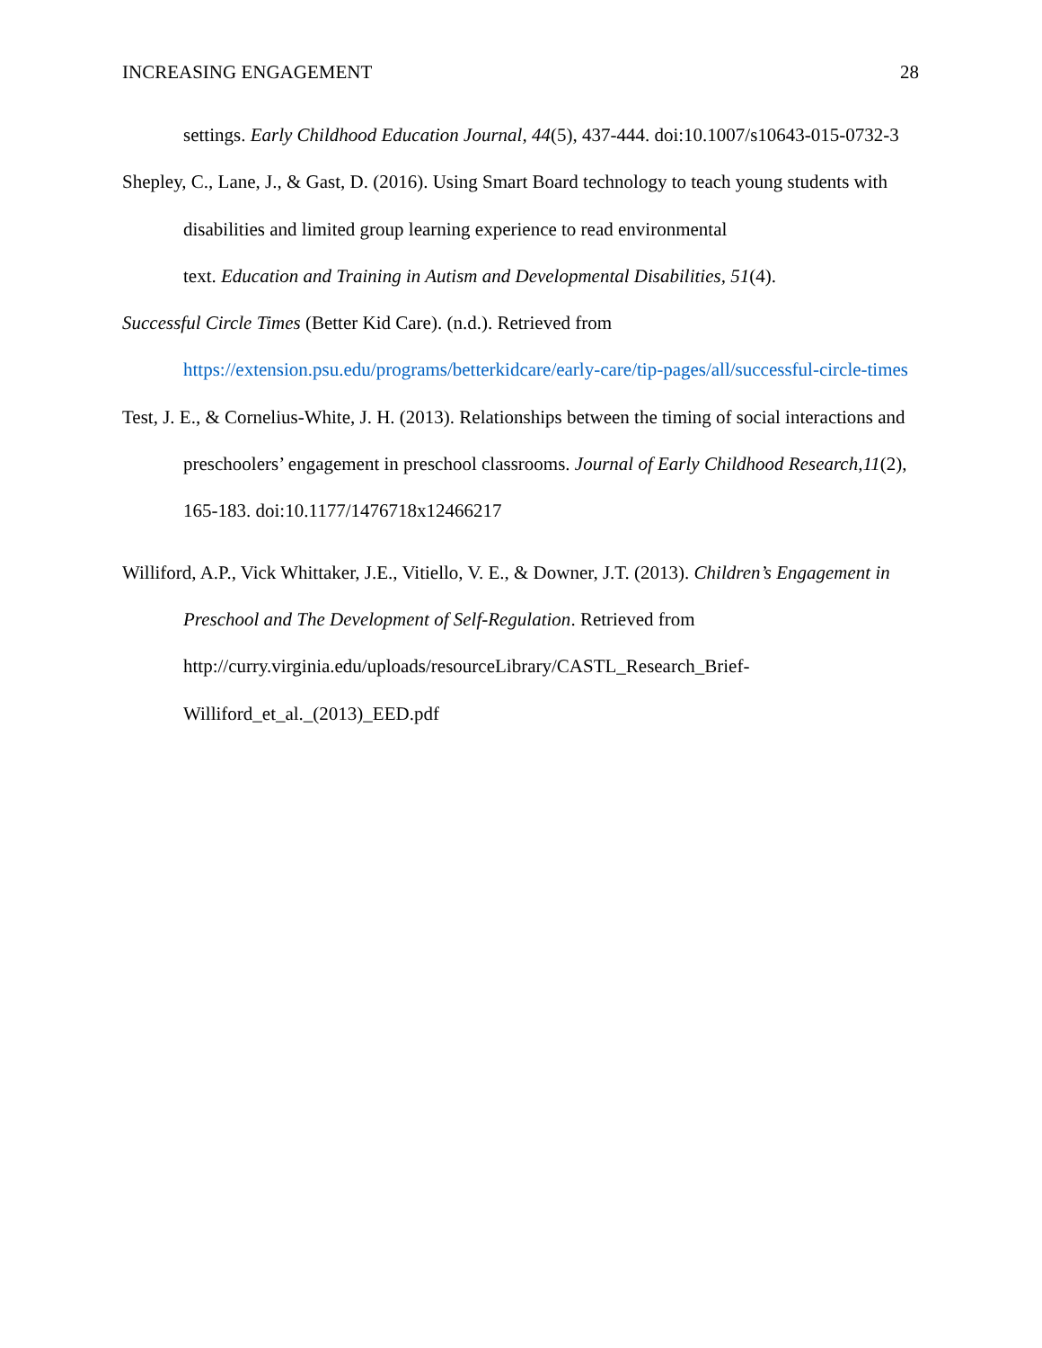INCREASING ENGAGEMENT 28
settings. Early Childhood Education Journal, 44(5), 437-444. doi:10.1007/s10643-015-0732-3
Shepley, C., Lane, J., & Gast, D. (2016). Using Smart Board technology to teach young students with disabilities and limited group learning experience to read environmental
text. Education and Training in Autism and Developmental Disabilities, 51(4).
Successful Circle Times (Better Kid Care). (n.d.). Retrieved from
https://extension.psu.edu/programs/betterkidcare/early-care/tip-pages/all/successful-circle-times
Test, J. E., & Cornelius-White, J. H. (2013). Relationships between the timing of social interactions and preschoolers’ engagement in preschool classrooms. Journal of Early Childhood Research,11(2), 165-183. doi:10.1177/1476718x12466217
Williford, A.P., Vick Whittaker, J.E., Vitiello, V. E., & Downer, J.T. (2013). Children’s Engagement in Preschool and The Development of Self-Regulation. Retrieved from http://curry.virginia.edu/uploads/resourceLibrary/CASTL_Research_Brief-Williford_et_al._(2013)_EED.pdf